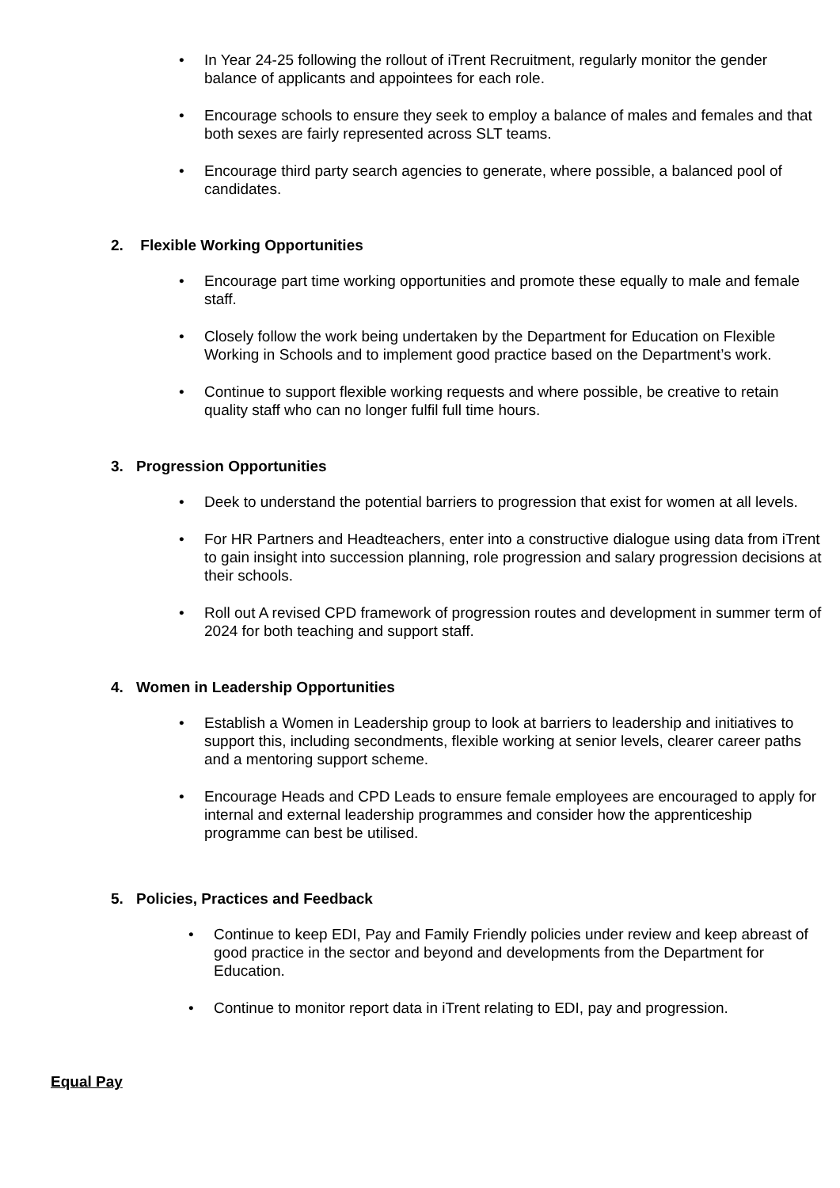• In Year 24-25 following the rollout of iTrent Recruitment, regularly monitor the gender balance of applicants and appointees for each role.
• Encourage schools to ensure they seek to employ a balance of males and females and that both sexes are fairly represented across SLT teams.
• Encourage third party search agencies to generate, where possible, a balanced pool of candidates.
2. Flexible Working Opportunities
• Encourage part time working opportunities and promote these equally to male and female staff.
• Closely follow the work being undertaken by the Department for Education on Flexible Working in Schools and to implement good practice based on the Department’s work.
• Continue to support flexible working requests and where possible, be creative to retain quality staff who can no longer fulfil full time hours.
3. Progression Opportunities
• Deek to understand the potential barriers to progression that exist for women at all levels.
• For HR Partners and Headteachers, enter into a constructive dialogue using data from iTrent to gain insight into succession planning, role progression and salary progression decisions at their schools.
• Roll out A revised CPD framework of progression routes and development in summer term of 2024 for both teaching and support staff.
4. Women in Leadership Opportunities
• Establish a Women in Leadership group to look at barriers to leadership and initiatives to support this, including secondments, flexible working at senior levels, clearer career paths and a mentoring support scheme.
• Encourage Heads and CPD Leads to ensure female employees are encouraged to apply for internal and external leadership programmes and consider how the apprenticeship programme can best be utilised.
5. Policies, Practices and Feedback
• Continue to keep EDI, Pay and Family Friendly policies under review and keep abreast of good practice in the sector and beyond and developments from the Department for Education.
• Continue to monitor report data in iTrent relating to EDI, pay and progression.
Equal Pay